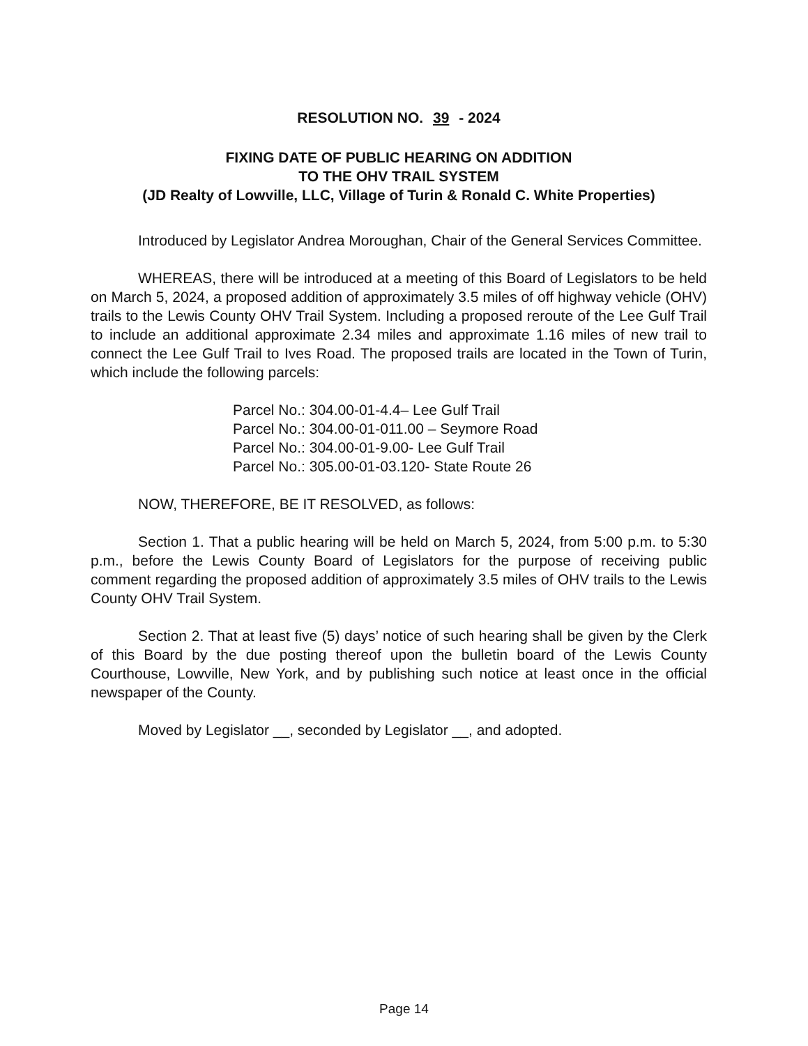RESOLUTION NO. 39 - 2024
FIXING DATE OF PUBLIC HEARING ON ADDITION
TO THE OHV TRAIL SYSTEM
(JD Realty of Lowville, LLC, Village of Turin & Ronald C. White Properties)
Introduced by Legislator Andrea Moroughan, Chair of the General Services Committee.
WHEREAS, there will be introduced at a meeting of this Board of Legislators to be held on March 5, 2024, a proposed addition of approximately 3.5 miles of off highway vehicle (OHV) trails to the Lewis County OHV Trail System. Including a proposed reroute of the Lee Gulf Trail to include an additional approximate 2.34 miles and approximate 1.16 miles of new trail to connect the Lee Gulf Trail to Ives Road. The proposed trails are located in the Town of Turin, which include the following parcels:
Parcel No.: 304.00-01-4.4– Lee Gulf Trail
Parcel No.: 304.00-01-011.00 – Seymore Road
Parcel No.: 304.00-01-9.00- Lee Gulf Trail
Parcel No.: 305.00-01-03.120- State Route 26
NOW, THEREFORE, BE IT RESOLVED, as follows:
Section 1. That a public hearing will be held on March 5, 2024, from 5:00 p.m. to 5:30 p.m., before the Lewis County Board of Legislators for the purpose of receiving public comment regarding the proposed addition of approximately 3.5 miles of OHV trails to the Lewis County OHV Trail System.
Section 2. That at least five (5) days’ notice of such hearing shall be given by the Clerk of this Board by the due posting thereof upon the bulletin board of the Lewis County Courthouse, Lowville, New York, and by publishing such notice at least once in the official newspaper of the County.
Moved by Legislator __, seconded by Legislator __, and adopted.
Page 14